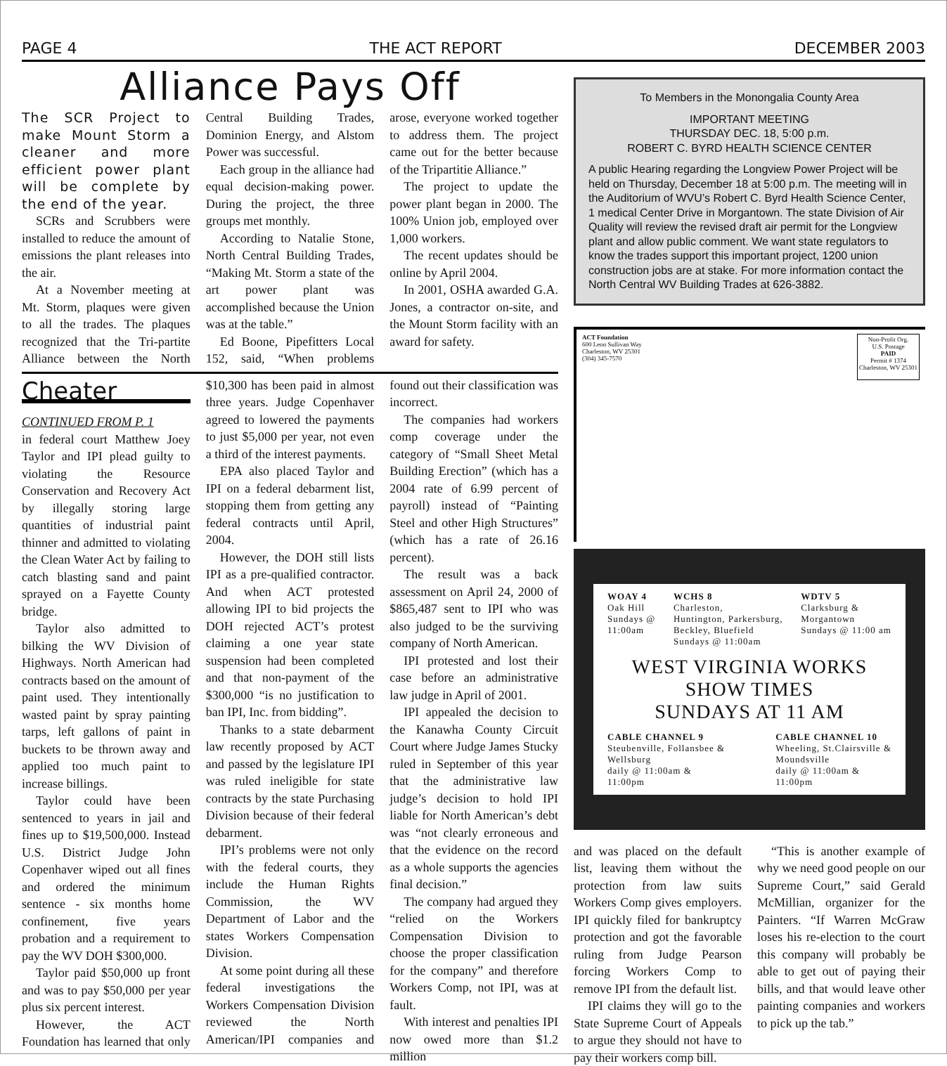PAGE 4 THE ACT REPORT DECEMBER 2003
Alliance Pays Off
The SCR Project to make Mount Storm a cleaner and more efficient power plant will be complete by the end of the year.
SCRs and Scrubbers were installed to reduce the amount of emissions the plant releases into the air.
At a November meeting at Mt. Storm, plaques were given to all the trades. The plaques recognized that the Tri-partite Alliance between the North Central Building Trades, Dominion Energy, and Alstom Power was successful.
Each group in the alliance had equal decision-making power. During the project, the three groups met monthly.
According to Natalie Stone, North Central Building Trades, “Making Mt. Storm a state of the art power plant was accomplished because the Union was at the table.”
Ed Boone, Pipefitters Local 152, said, “When problems arose, everyone worked together to address them. The project came out for the better because of the Tripartitie Alliance.”
The project to update the power plant began in 2000. The 100% Union job, employed over 1,000 workers.
The recent updates should be online by April 2004.
In 2001, OSHA awarded G.A. Jones, a contractor on-site, and the Mount Storm facility with an award for safety.
Cheater
CONTINUED FROM P. 1
in federal court Matthew Joey Taylor and IPI plead guilty to violating the Resource Conservation and Recovery Act by illegally storing large quantities of industrial paint thinner and admitted to violating the Clean Water Act by failing to catch blasting sand and paint sprayed on a Fayette County bridge.
Taylor also admitted to bilking the WV Division of Highways. North American had contracts based on the amount of paint used. They intentionally wasted paint by spray painting tarps, left gallons of paint in buckets to be thrown away and applied too much paint to increase billings.
Taylor could have been sentenced to years in jail and fines up to $19,500,000. Instead U.S. District Judge John Copenhaver wiped out all fines and ordered the minimum sentence - six months home confinement, five years probation and a requirement to pay the WV DOH $300,000.
Taylor paid $50,000 up front and was to pay $50,000 per year plus six percent interest.
However, the ACT Foundation has learned that only $10,300 has been paid in almost three years. Judge Copenhaver agreed to lowered the payments to just $5,000 per year, not even a third of the interest payments.
EPA also placed Taylor and IPI on a federal debarment list, stopping them from getting any federal contracts until April, 2004.
However, the DOH still lists IPI as a pre-qualified contractor. And when ACT protested allowing IPI to bid projects the DOH rejected ACT’s protest claiming a one year state suspension had been completed and that non-payment of the $300,000 “is no justification to ban IPI, Inc. from bidding”.
Thanks to a state debarment law recently proposed by ACT and passed by the legislature IPI was ruled ineligible for state contracts by the state Purchasing Division because of their federal debarment.
IPI’s problems were not only with the federal courts, they include the Human Rights Commission, the WV Department of Labor and the states Workers Compensation Division.
At some point during all these federal investigations the Workers Compensation Division reviewed the North American/IPI companies and found out their classification was incorrect.
The companies had workers comp coverage under the category of “Small Sheet Metal Building Erection” (which has a 2004 rate of 6.99 percent of payroll) instead of “Painting Steel and other High Structures” (which has a rate of 26.16 percent).
The result was a back assessment on April 24, 2000 of $865,487 sent to IPI who was also judged to be the surviving company of North American.
IPI protested and lost their case before an administrative law judge in April of 2001.
IPI appealed the decision to the Kanawha County Circuit Court where Judge James Stucky ruled in September of this year that the administrative law judge’s decision to hold IPI liable for North American’s debt was “not clearly erroneous and that the evidence on the record as a whole supports the agencies final decision.”
The company had argued they “relied on the Workers Compensation Division to choose the proper classification for the company” and therefore Workers Comp, not IPI, was at fault.
With interest and penalties IPI now owed more than $1.2 million
To Members in the Monongalia County Area
IMPORTANT MEETING
THURSDAY DEC. 18, 5:00 p.m.
ROBERT C. BYRD HEALTH SCIENCE CENTER
A public Hearing regarding the Longview Power Project will be held on Thursday, December 18 at 5:00 p.m. The meeting will in the Auditorium of WVU’s Robert C. Byrd Health Science Center, 1 medical Center Drive in Morgantown. The state Division of Air Quality will review the revised draft air permit for the Longview plant and allow public comment. We want state regulators to know the trades support this important project, 1200 union construction jobs are at stake. For more information contact the North Central WV Building Trades at 626-3882.
ACT Foundation
600 Leon Sullivan Way
Charleston, WV 25301
(304) 345-7570
Non-Profit Org.
U.S. Postage
PAID
Permit # 1374
Charleston, WV 25301
WOAY 4
Oak Hill
Sundays @
11:00am
WCHS 8
Charleston,
Huntington, Parkersburg,
Beckley, Bluefield
Sundays @ 11:00am
WDTV 5
Clarksburg &
Morgantown
Sundays @ 11:00 am
WEST VIRGINIA WORKS SHOW TIMES
SUNDAYS AT 11 AM
CABLE CHANNEL 9
Steubenville, Follansbee &
Wellsburg
daily @ 11:00am &
11:00pm
CABLE CHANNEL 10
Wheeling, St.Clairsville &
Moundsville
daily @ 11:00am &
11:00pm
and was placed on the default list, leaving them without the protection from law suits Workers Comp gives employers. IPI quickly filed for bankruptcy protection and got the favorable ruling from Judge Pearson forcing Workers Comp to remove IPI from the default list.
IPI claims they will go to the State Supreme Court of Appeals to argue they should not have to pay their workers comp bill.
“This is another example of why we need good people on our Supreme Court,” said Gerald McMillian, organizer for the Painters. “If Warren McGraw loses his re-election to the court this company will probably be able to get out of paying their bills, and that would leave other painting companies and workers to pick up the tab.”